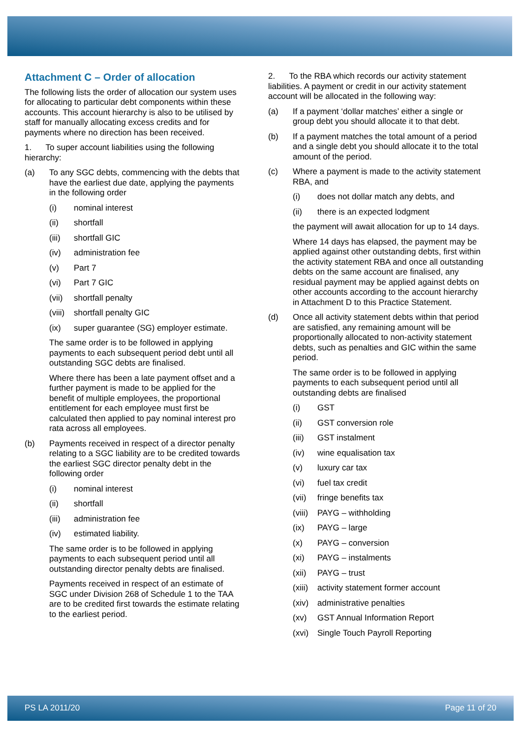Attachment C – Order of allocation
The following lists the order of allocation our system uses for allocating to particular debt components within these accounts. This account hierarchy is also to be utilised by staff for manually allocating excess credits and for payments where no direction has been received.
1. To super account liabilities using the following hierarchy:
(a) To any SGC debts, commencing with the debts that have the earliest due date, applying the payments in the following order
(i) nominal interest
(ii) shortfall
(iii) shortfall GIC
(iv) administration fee
(v) Part 7
(vi) Part 7 GIC
(vii) shortfall penalty
(viii) shortfall penalty GIC
(ix) super guarantee (SG) employer estimate.
The same order is to be followed in applying payments to each subsequent period debt until all outstanding SGC debts are finalised.
Where there has been a late payment offset and a further payment is made to be applied for the benefit of multiple employees, the proportional entitlement for each employee must first be calculated then applied to pay nominal interest pro rata across all employees.
(b) Payments received in respect of a director penalty relating to a SGC liability are to be credited towards the earliest SGC director penalty debt in the following order
(i) nominal interest
(ii) shortfall
(iii) administration fee
(iv) estimated liability.
The same order is to be followed in applying payments to each subsequent period until all outstanding director penalty debts are finalised.
Payments received in respect of an estimate of SGC under Division 268 of Schedule 1 to the TAA are to be credited first towards the estimate relating to the earliest period.
2. To the RBA which records our activity statement liabilities. A payment or credit in our activity statement account will be allocated in the following way:
(a) If a payment ‘dollar matches’ either a single or group debt you should allocate it to that debt.
(b) If a payment matches the total amount of a period and a single debt you should allocate it to the total amount of the period.
(c) Where a payment is made to the activity statement RBA, and
(i) does not dollar match any debts, and
(ii) there is an expected lodgment
the payment will await allocation for up to 14 days.
Where 14 days has elapsed, the payment may be applied against other outstanding debts, first within the activity statement RBA and once all outstanding debts on the same account are finalised, any residual payment may be applied against debts on other accounts according to the account hierarchy in Attachment D to this Practice Statement.
(d) Once all activity statement debts within that period are satisfied, any remaining amount will be proportionally allocated to non-activity statement debts, such as penalties and GIC within the same period.
The same order is to be followed in applying payments to each subsequent period until all outstanding debts are finalised
(i) GST
(ii) GST conversion role
(iii) GST instalment
(iv) wine equalisation tax
(v) luxury car tax
(vi) fuel tax credit
(vii) fringe benefits tax
(viii) PAYG – withholding
(ix) PAYG – large
(x) PAYG – conversion
(xi) PAYG – instalments
(xii) PAYG – trust
(xiii) activity statement former account
(xiv) administrative penalties
(xv) GST Annual Information Report
(xvi) Single Touch Payroll Reporting
PS LA 2011/20 Page 11 of 20